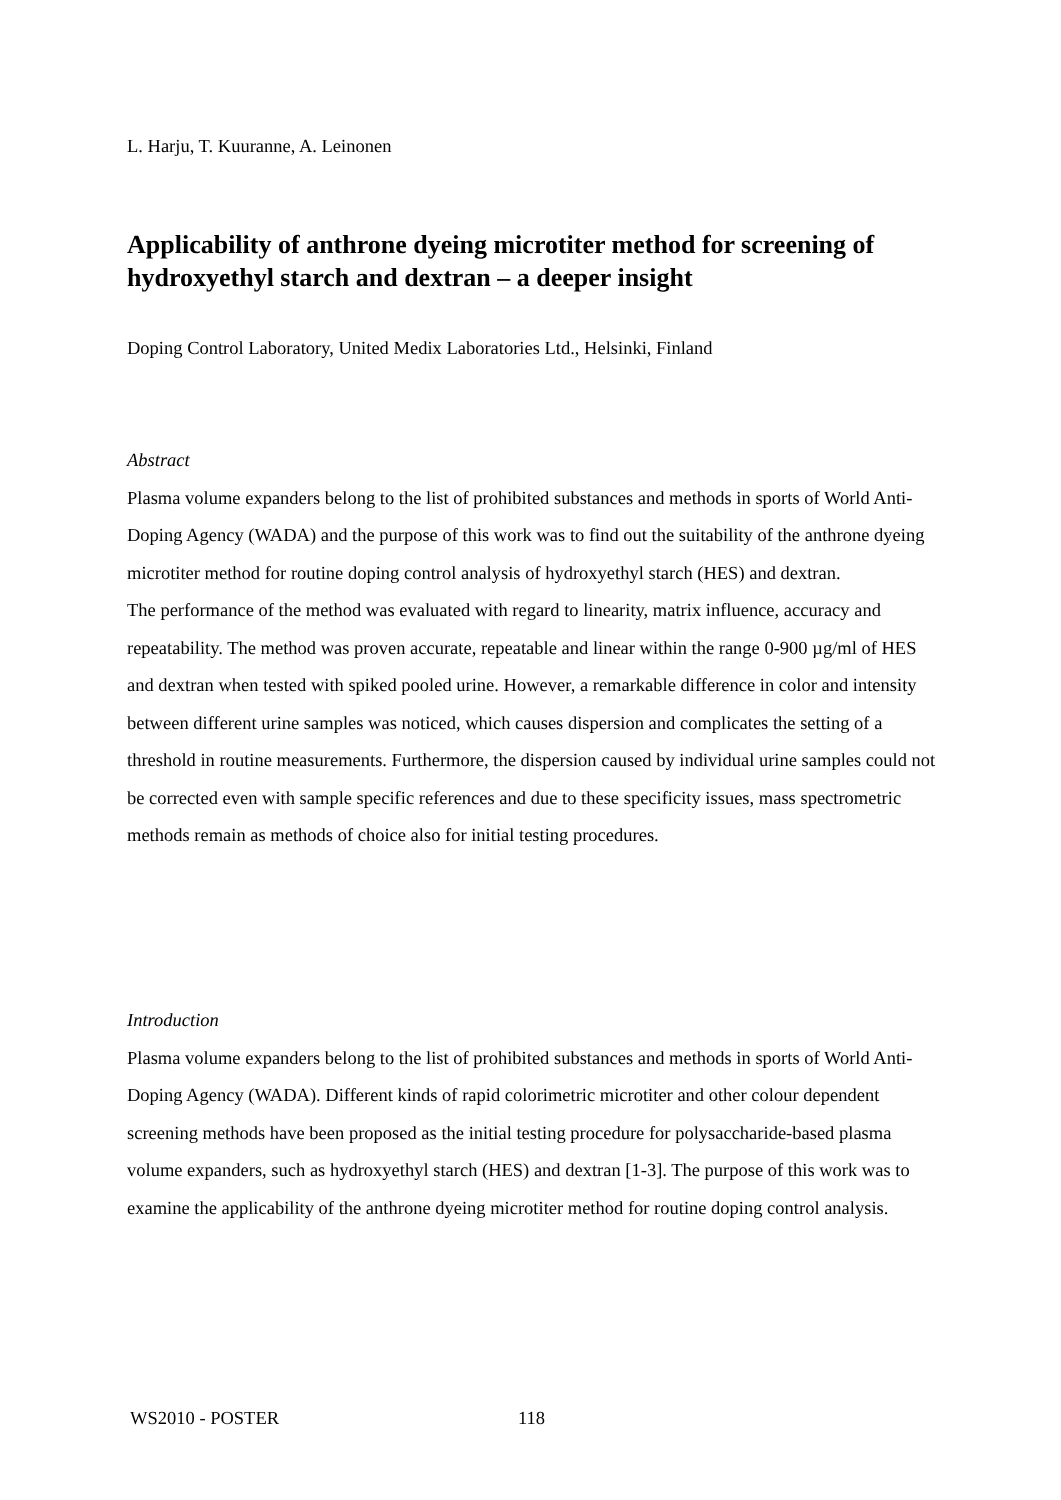L. Harju, T. Kuuranne, A. Leinonen
Applicability of anthrone dyeing microtiter method for screening of hydroxyethyl starch and dextran – a deeper insight
Doping Control Laboratory, United Medix Laboratories Ltd., Helsinki, Finland
Abstract
Plasma volume expanders belong to the list of prohibited substances and methods in sports of World Anti-Doping Agency (WADA) and the purpose of this work was to find out the suitability of the anthrone dyeing microtiter method for routine doping control analysis of hydroxyethyl starch (HES) and dextran.
The performance of the method was evaluated with regard to linearity, matrix influence, accuracy and repeatability. The method was proven accurate, repeatable and linear within the range 0-900 µg/ml of HES and dextran when tested with spiked pooled urine. However, a remarkable difference in color and intensity between different urine samples was noticed, which causes dispersion and complicates the setting of a threshold in routine measurements. Furthermore, the dispersion caused by individual urine samples could not be corrected even with sample specific references and due to these specificity issues, mass spectrometric methods remain as methods of choice also for initial testing procedures.
Introduction
Plasma volume expanders belong to the list of prohibited substances and methods in sports of World Anti-Doping Agency (WADA). Different kinds of rapid colorimetric microtiter and other colour dependent screening methods have been proposed as the initial testing procedure for polysaccharide-based plasma volume expanders, such as hydroxyethyl starch (HES) and dextran [1-3]. The purpose of this work was to examine the applicability of the anthrone dyeing microtiter method for routine doping control analysis.
WS2010 - POSTER 118